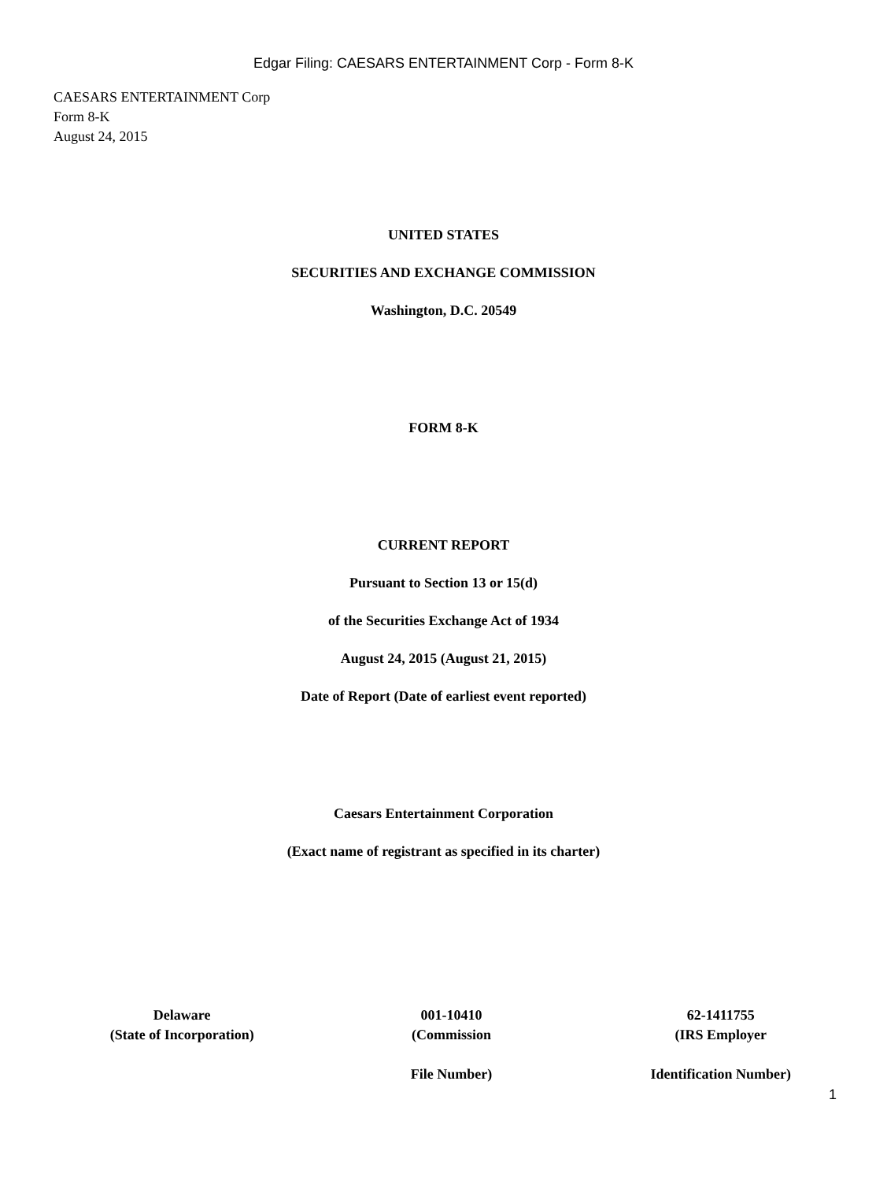Edgar Filing: CAESARS ENTERTAINMENT Corp - Form 8-K
CAESARS ENTERTAINMENT Corp
Form 8-K
August 24, 2015
UNITED STATES
SECURITIES AND EXCHANGE COMMISSION
Washington, D.C. 20549
FORM 8-K
CURRENT REPORT
Pursuant to Section 13 or 15(d)
of the Securities Exchange Act of 1934
August 24, 2015 (August 21, 2015)
Date of Report (Date of earliest event reported)
Caesars Entertainment Corporation
(Exact name of registrant as specified in its charter)
Delaware
(State of Incorporation)
001-10410
(Commission
File Number)
62-1411755
(IRS Employer
Identification Number)
1